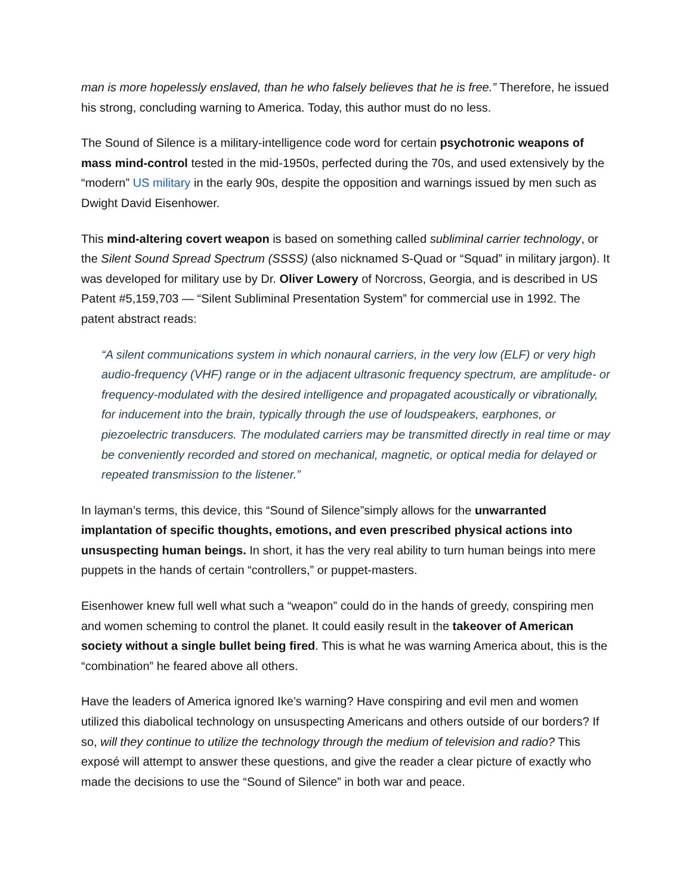man is more hopelessly enslaved, than he who falsely believes that he is free.” Therefore, he issued his strong, concluding warning to America. Today, this author must do no less.
The Sound of Silence is a military-intelligence code word for certain psychotronic weapons of mass mind-control tested in the mid-1950s, perfected during the 70s, and used extensively by the “modern” US military in the early 90s, despite the opposition and warnings issued by men such as Dwight David Eisenhower.
This mind-altering covert weapon is based on something called subliminal carrier technology, or the Silent Sound Spread Spectrum (SSSS) (also nicknamed S-Quad or “Squad” in military jargon). It was developed for military use by Dr. Oliver Lowery of Norcross, Georgia, and is described in US Patent #5,159,703 — “Silent Subliminal Presentation System” for commercial use in 1992. The patent abstract reads:
“A silent communications system in which nonaural carriers, in the very low (ELF) or very high audio-frequency (VHF) range or in the adjacent ultrasonic frequency spectrum, are amplitude- or frequency-modulated with the desired intelligence and propagated acoustically or vibrationally, for inducement into the brain, typically through the use of loudspeakers, earphones, or piezoelectric transducers. The modulated carriers may be transmitted directly in real time or may be conveniently recorded and stored on mechanical, magnetic, or optical media for delayed or repeated transmission to the listener.”
In layman’s terms, this device, this “Sound of Silence”simply allows for the unwarranted implantation of specific thoughts, emotions, and even prescribed physical actions into unsuspecting human beings. In short, it has the very real ability to turn human beings into mere puppets in the hands of certain “controllers,” or puppet-masters.
Eisenhower knew full well what such a “weapon” could do in the hands of greedy, conspiring men and women scheming to control the planet. It could easily result in the takeover of American society without a single bullet being fired. This is what he was warning America about, this is the “combination” he feared above all others.
Have the leaders of America ignored Ike’s warning? Have conspiring and evil men and women utilized this diabolical technology on unsuspecting Americans and others outside of our borders? If so, will they continue to utilize the technology through the medium of television and radio? This exposé will attempt to answer these questions, and give the reader a clear picture of exactly who made the decisions to use the “Sound of Silence” in both war and peace.